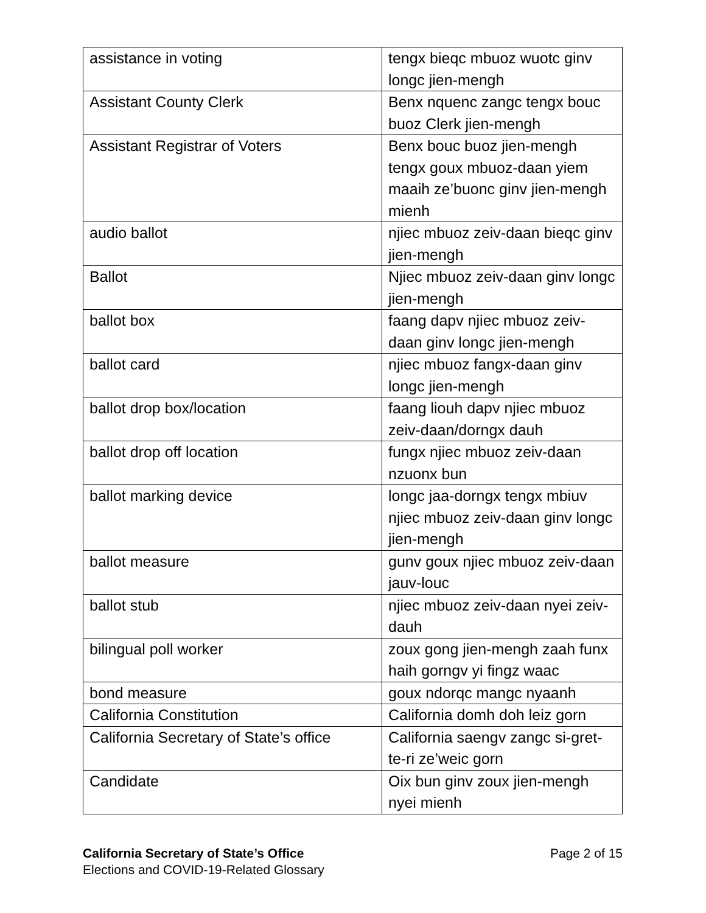| assistance in voting | tengx bieqc mbuoz wuotc ginv longc jien-mengh |
| Assistant County Clerk | Benx nquenc zangc tengx bouc buoz Clerk jien-mengh |
| Assistant Registrar of Voters | Benx bouc buoz jien-mengh tengx goux mbuoz-daan yiem maaih ze’buonc ginv jien-mengh mienh |
| audio ballot | njiec mbuoz zeiv-daan bieqc ginv jien-mengh |
| Ballot | Njiec mbuoz zeiv-daan ginv longc jien-mengh |
| ballot box | faang dapv njiec mbuoz zeiv-daan ginv longc jien-mengh |
| ballot card | njiec mbuoz fangx-daan ginv longc jien-mengh |
| ballot drop box/location | faang liouh dapv njiec mbuoz zeiv-daan/dorngx dauh |
| ballot drop off location | fungx njiec mbuoz zeiv-daan nzuonx bun |
| ballot marking device | longc jaa-dorngx tengx mbiuv njiec mbuoz zeiv-daan ginv longc jien-mengh |
| ballot measure | gunv goux njiec mbuoz zeiv-daan jauv-louc |
| ballot stub | njiec mbuoz zeiv-daan nyei zeiv-dauh |
| bilingual poll worker | zoux gong jien-mengh zaah funx haih gorngv yi fingz waac |
| bond measure | goux ndorqc mangc nyaanh |
| California Constitution | California domh doh leiz gorn |
| California Secretary of State’s office | California saengv zangc si-gret-te-ri ze’weic gorn |
| Candidate | Oix bun ginv zoux jien-mengh nyei mienh |
California Secretary of State’s Office
Elections and COVID-19-Related Glossary
Page 2 of 15